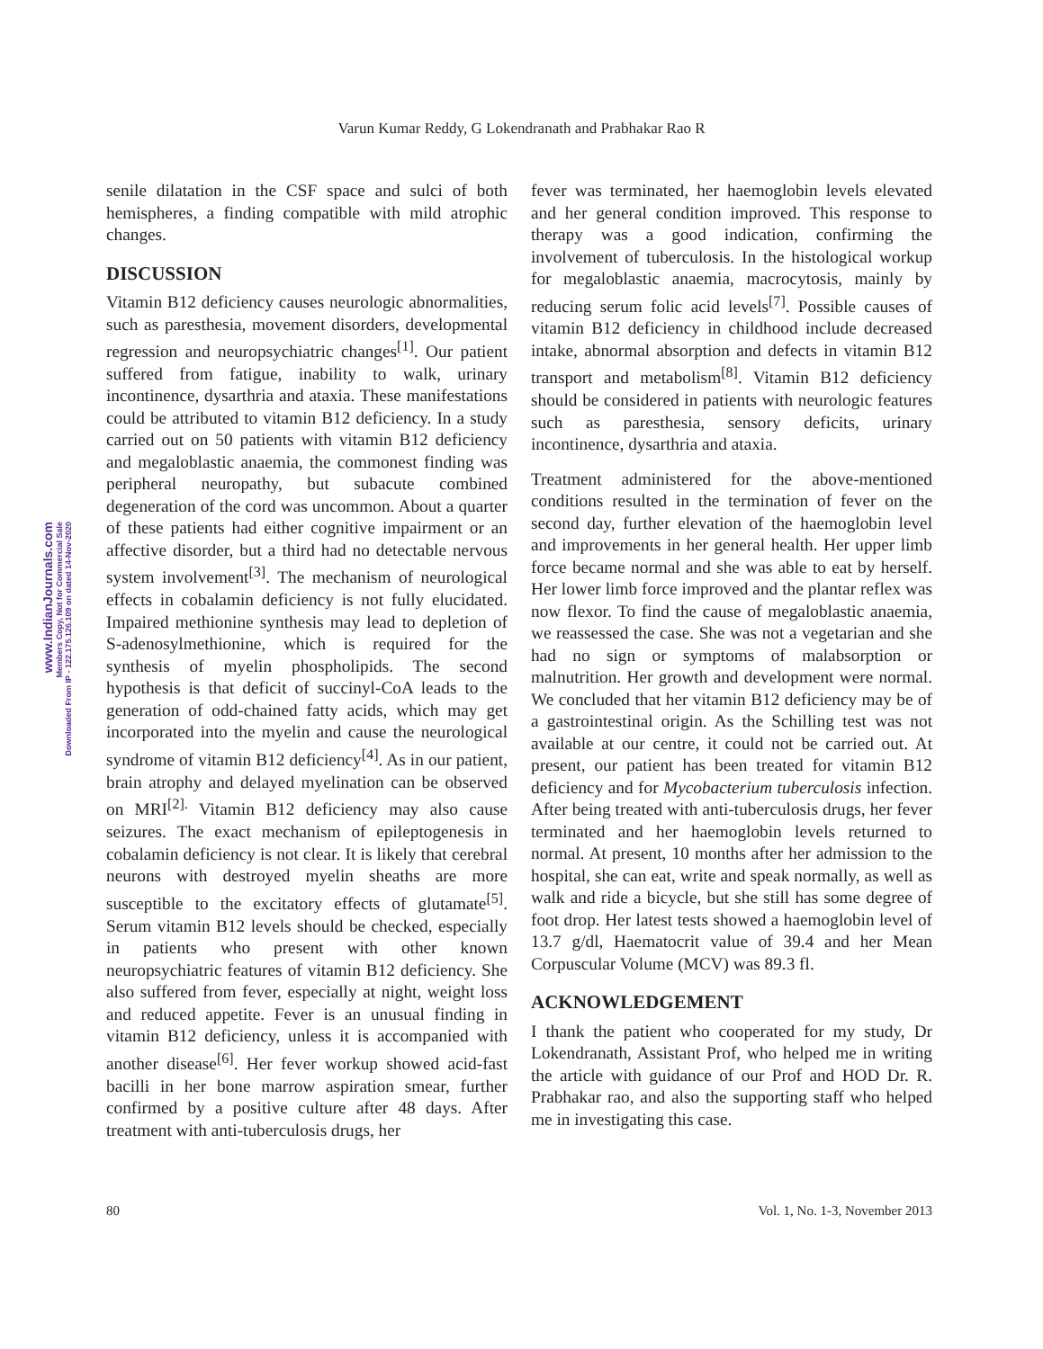Varun Kumar Reddy, G Lokendranath and Prabhakar Rao R
www.IndianJournals.com
Members Copy, Not for Commercial Sale
Downloaded From IP - 122.175.126.109 on dated 14-Nov-2020
senile dilatation in the CSF space and sulci of both hemispheres, a finding compatible with mild atrophic changes.
DISCUSSION
Vitamin B12 deficiency causes neurologic abnormalities, such as paresthesia, movement disorders, developmental regression and neuropsychiatric changes<sup>[1]</sup>. Our patient suffered from fatigue, inability to walk, urinary incontinence, dysarthria and ataxia. These manifestations could be attributed to vitamin B12 deficiency. In a study carried out on 50 patients with vitamin B12 deficiency and megaloblastic anaemia, the commonest finding was peripheral neuropathy, but subacute combined degeneration of the cord was uncommon. About a quarter of these patients had either cognitive impairment or an affective disorder, but a third had no detectable nervous system involvement<sup>[3]</sup>. The mechanism of neurological effects in cobalamin deficiency is not fully elucidated. Impaired methionine synthesis may lead to depletion of S-adenosylmethionine, which is required for the synthesis of myelin phospholipids. The second hypothesis is that deficit of succinyl-CoA leads to the generation of odd-chained fatty acids, which may get incorporated into the myelin and cause the neurological syndrome of vitamin B12 deficiency<sup>[4]</sup>. As in our patient, brain atrophy and delayed myelination can be observed on MRI<sup>[2].</sup> Vitamin B12 deficiency may also cause seizures. The exact mechanism of epileptogenesis in cobalamin deficiency is not clear. It is likely that cerebral neurons with destroyed myelin sheaths are more susceptible to the excitatory effects of glutamate<sup>[5]</sup>. Serum vitamin B12 levels should be checked, especially in patients who present with other known neuropsychiatric features of vitamin B12 deficiency. She also suffered from fever, especially at night, weight loss and reduced appetite. Fever is an unusual finding in vitamin B12 deficiency, unless it is accompanied with another disease<sup>[6]</sup>. Her fever workup showed acid-fast bacilli in her bone marrow aspiration smear, further confirmed by a positive culture after 48 days. After treatment with anti-tuberculosis drugs, her
fever was terminated, her haemoglobin levels elevated and her general condition improved. This response to therapy was a good indication, confirming the involvement of tuberculosis. In the histological workup for megaloblastic anaemia, macrocytosis, mainly by reducing serum folic acid levels<sup>[7]</sup>. Possible causes of vitamin B12 deficiency in childhood include decreased intake, abnormal absorption and defects in vitamin B12 transport and metabolism<sup>[8]</sup>. Vitamin B12 deficiency should be considered in patients with neurologic features such as paresthesia, sensory deficits, urinary incontinence, dysarthria and ataxia.
Treatment administered for the above-mentioned conditions resulted in the termination of fever on the second day, further elevation of the haemoglobin level and improvements in her general health. Her upper limb force became normal and she was able to eat by herself. Her lower limb force improved and the plantar reflex was now flexor. To find the cause of megaloblastic anaemia, we reassessed the case. She was not a vegetarian and she had no sign or symptoms of malabsorption or malnutrition. Her growth and development were normal. We concluded that her vitamin B12 deficiency may be of a gastrointestinal origin. As the Schilling test was not available at our centre, it could not be carried out. At present, our patient has been treated for vitamin B12 deficiency and for Mycobacterium tuberculosis infection. After being treated with anti-tuberculosis drugs, her fever terminated and her haemoglobin levels returned to normal. At present, 10 months after her admission to the hospital, she can eat, write and speak normally, as well as walk and ride a bicycle, but she still has some degree of foot drop. Her latest tests showed a haemoglobin level of 13.7 g/dl, Haematocrit value of 39.4 and her Mean Corpuscular Volume (MCV) was 89.3 fl.
ACKNOWLEDGEMENT
I thank the patient who cooperated for my study, Dr Lokendranath, Assistant Prof, who helped me in writing the article with guidance of our Prof and HOD Dr. R. Prabhakar rao, and also the supporting staff who helped me in investigating this case.
80 Vol. 1, No. 1-3, November 2013